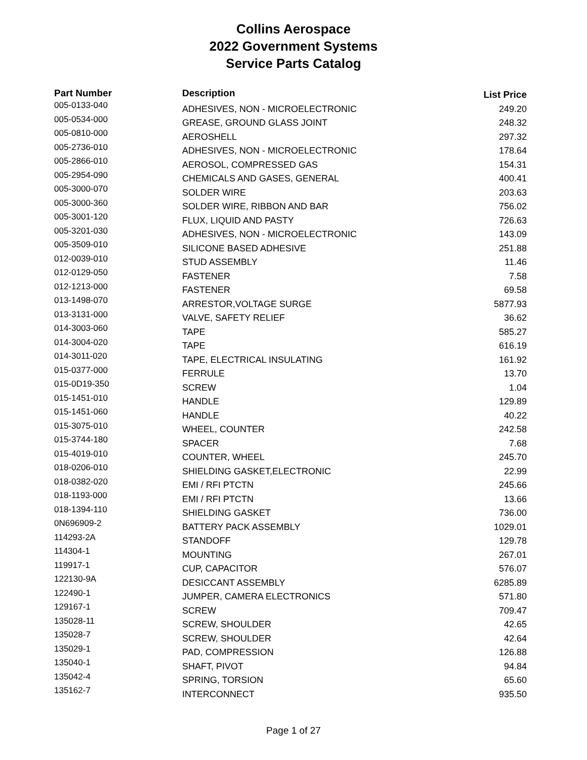Collins Aerospace
2022 Government Systems
Service Parts Catalog
| Part Number | Description | List Price |
| --- | --- | --- |
| 005-0133-040 | ADHESIVES, NON - MICROELECTRONIC | 249.20 |
| 005-0534-000 | GREASE, GROUND GLASS JOINT | 248.32 |
| 005-0810-000 | AEROSHELL | 297.32 |
| 005-2736-010 | ADHESIVES, NON - MICROELECTRONIC | 178.64 |
| 005-2866-010 | AEROSOL, COMPRESSED GAS | 154.31 |
| 005-2954-090 | CHEMICALS AND GASES, GENERAL | 400.41 |
| 005-3000-070 | SOLDER WIRE | 203.63 |
| 005-3000-360 | SOLDER WIRE, RIBBON AND BAR | 756.02 |
| 005-3001-120 | FLUX, LIQUID AND PASTY | 726.63 |
| 005-3201-030 | ADHESIVES, NON - MICROELECTRONIC | 143.09 |
| 005-3509-010 | SILICONE BASED ADHESIVE | 251.88 |
| 012-0039-010 | STUD ASSEMBLY | 11.46 |
| 012-0129-050 | FASTENER | 7.58 |
| 012-1213-000 | FASTENER | 69.58 |
| 013-1498-070 | ARRESTOR,VOLTAGE SURGE | 5877.93 |
| 013-3131-000 | VALVE, SAFETY RELIEF | 36.62 |
| 014-3003-060 | TAPE | 585.27 |
| 014-3004-020 | TAPE | 616.19 |
| 014-3011-020 | TAPE, ELECTRICAL INSULATING | 161.92 |
| 015-0377-000 | FERRULE | 13.70 |
| 015-0D19-350 | SCREW | 1.04 |
| 015-1451-010 | HANDLE | 129.89 |
| 015-1451-060 | HANDLE | 40.22 |
| 015-3075-010 | WHEEL, COUNTER | 242.58 |
| 015-3744-180 | SPACER | 7.68 |
| 015-4019-010 | COUNTER, WHEEL | 245.70 |
| 018-0206-010 | SHIELDING GASKET,ELECTRONIC | 22.99 |
| 018-0382-020 | EMI / RFI PTCTN | 245.66 |
| 018-1193-000 | EMI / RFI PTCTN | 13.66 |
| 018-1394-110 | SHIELDING GASKET | 736.00 |
| 0N696909-2 | BATTERY PACK ASSEMBLY | 1029.01 |
| 114293-2A | STANDOFF | 129.78 |
| 114304-1 | MOUNTING | 267.01 |
| 119917-1 | CUP, CAPACITOR | 576.07 |
| 122130-9A | DESICCANT ASSEMBLY | 6285.89 |
| 122490-1 | JUMPER, CAMERA ELECTRONICS | 571.80 |
| 129167-1 | SCREW | 709.47 |
| 135028-11 | SCREW, SHOULDER | 42.65 |
| 135028-7 | SCREW, SHOULDER | 42.64 |
| 135029-1 | PAD, COMPRESSION | 126.88 |
| 135040-1 | SHAFT, PIVOT | 94.84 |
| 135042-4 | SPRING, TORSION | 65.60 |
| 135162-7 | INTERCONNECT | 935.50 |
Page 1 of 27